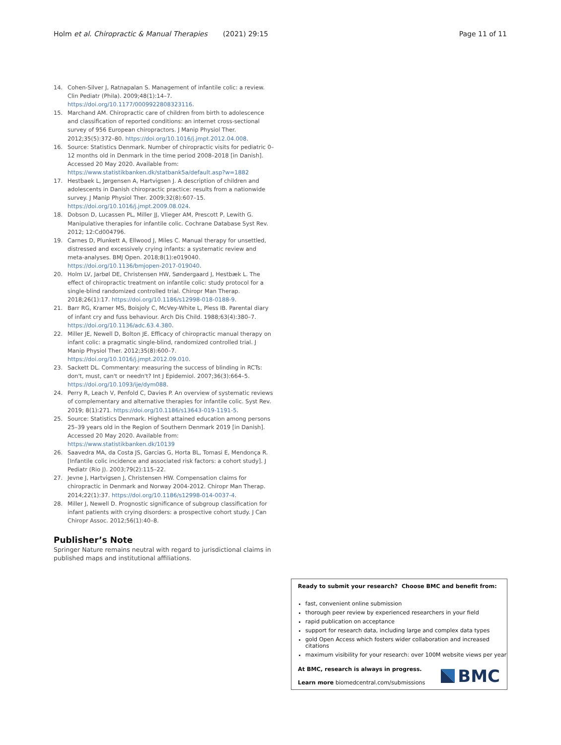Holm et al. Chiropractic & Manual Therapies (2021) 29:15 Page 11 of 11
14. Cohen-Silver J, Ratnapalan S. Management of infantile colic: a review. Clin Pediatr (Phila). 2009;48(1):14–7. https://doi.org/10.1177/0009922808323116.
15. Marchand AM. Chiropractic care of children from birth to adolescence and classification of reported conditions: an internet cross-sectional survey of 956 European chiropractors. J Manip Physiol Ther. 2012;35(5):372–80. https://doi.org/10.1016/j.jmpt.2012.04.008.
16. Source: Statistics Denmark. Number of chiropractic visits for pediatric 0–12 months old in Denmark in the time period 2008–2018 [in Danish]. Accessed 20 May 2020. Available from: https://www.statistikbanken.dk/statbank5a/default.asp?w=1882
17. Hestbaek L, Jørgensen A, Hartvigsen J. A description of children and adolescents in Danish chiropractic practice: results from a nationwide survey. J Manip Physiol Ther. 2009;32(8):607–15. https://doi.org/10.1016/j.jmpt.2009.08.024.
18. Dobson D, Lucassen PL, Miller JJ, Vlieger AM, Prescott P, Lewith G. Manipulative therapies for infantile colic. Cochrane Database Syst Rev. 2012; 12:Cd004796.
19. Carnes D, Plunkett A, Ellwood J, Miles C. Manual therapy for unsettled, distressed and excessively crying infants: a systematic review and meta-analyses. BMJ Open. 2018;8(1):e019040. https://doi.org/10.1136/bmjopen-2017-019040.
20. Holm LV, Jarbøl DE, Christensen HW, Søndergaard J, Hestbæk L. The effect of chiropractic treatment on infantile colic: study protocol for a single-blind randomized controlled trial. Chiropr Man Therap. 2018;26(1):17. https://doi.org/10.1186/s12998-018-0188-9.
21. Barr RG, Kramer MS, Boisjoly C, McVey-White L, Pless IB. Parental diary of infant cry and fuss behaviour. Arch Dis Child. 1988;63(4):380–7. https://doi.org/10.1136/adc.63.4.380.
22. Miller JE, Newell D, Bolton JE. Efficacy of chiropractic manual therapy on infant colic: a pragmatic single-blind, randomized controlled trial. J Manip Physiol Ther. 2012;35(8):600–7. https://doi.org/10.1016/j.jmpt.2012.09.010.
23. Sackett DL. Commentary: measuring the success of blinding in RCTs: don't, must, can't or needn't? Int J Epidemiol. 2007;36(3):664–5. https://doi.org/10.1093/ije/dym088.
24. Perry R, Leach V, Penfold C, Davies P. An overview of systematic reviews of complementary and alternative therapies for infantile colic. Syst Rev. 2019; 8(1):271. https://doi.org/10.1186/s13643-019-1191-5.
25. Source: Statistics Denmark. Highest attained education among persons 25–39 years old in the Region of Southern Denmark 2019 [in Danish]. Accessed 20 May 2020. Available from: https://www.statistikbanken.dk/10139
26. Saavedra MA, da Costa JS, Garcias G, Horta BL, Tomasi E, Mendonça R. [Infantile colic incidence and associated risk factors: a cohort study]. J Pediatr (Rio J). 2003;79(2):115–22.
27. Jevne J, Hartvigsen J, Christensen HW. Compensation claims for chiropractic in Denmark and Norway 2004-2012. Chiropr Man Therap. 2014;22(1):37. https://doi.org/10.1186/s12998-014-0037-4.
28. Miller J, Newell D. Prognostic significance of subgroup classification for infant patients with crying disorders: a prospective cohort study. J Can Chiropr Assoc. 2012;56(1):40–8.
Publisher’s Note
Springer Nature remains neutral with regard to jurisdictional claims in published maps and institutional affiliations.
Ready to submit your research? Choose BMC and benefit from:
fast, convenient online submission
thorough peer review by experienced researchers in your field
rapid publication on acceptance
support for research data, including large and complex data types
gold Open Access which fosters wider collaboration and increased citations
maximum visibility for your research: over 100M website views per year
At BMC, research is always in progress.
Learn more biomedcentral.com/submissions
BMC